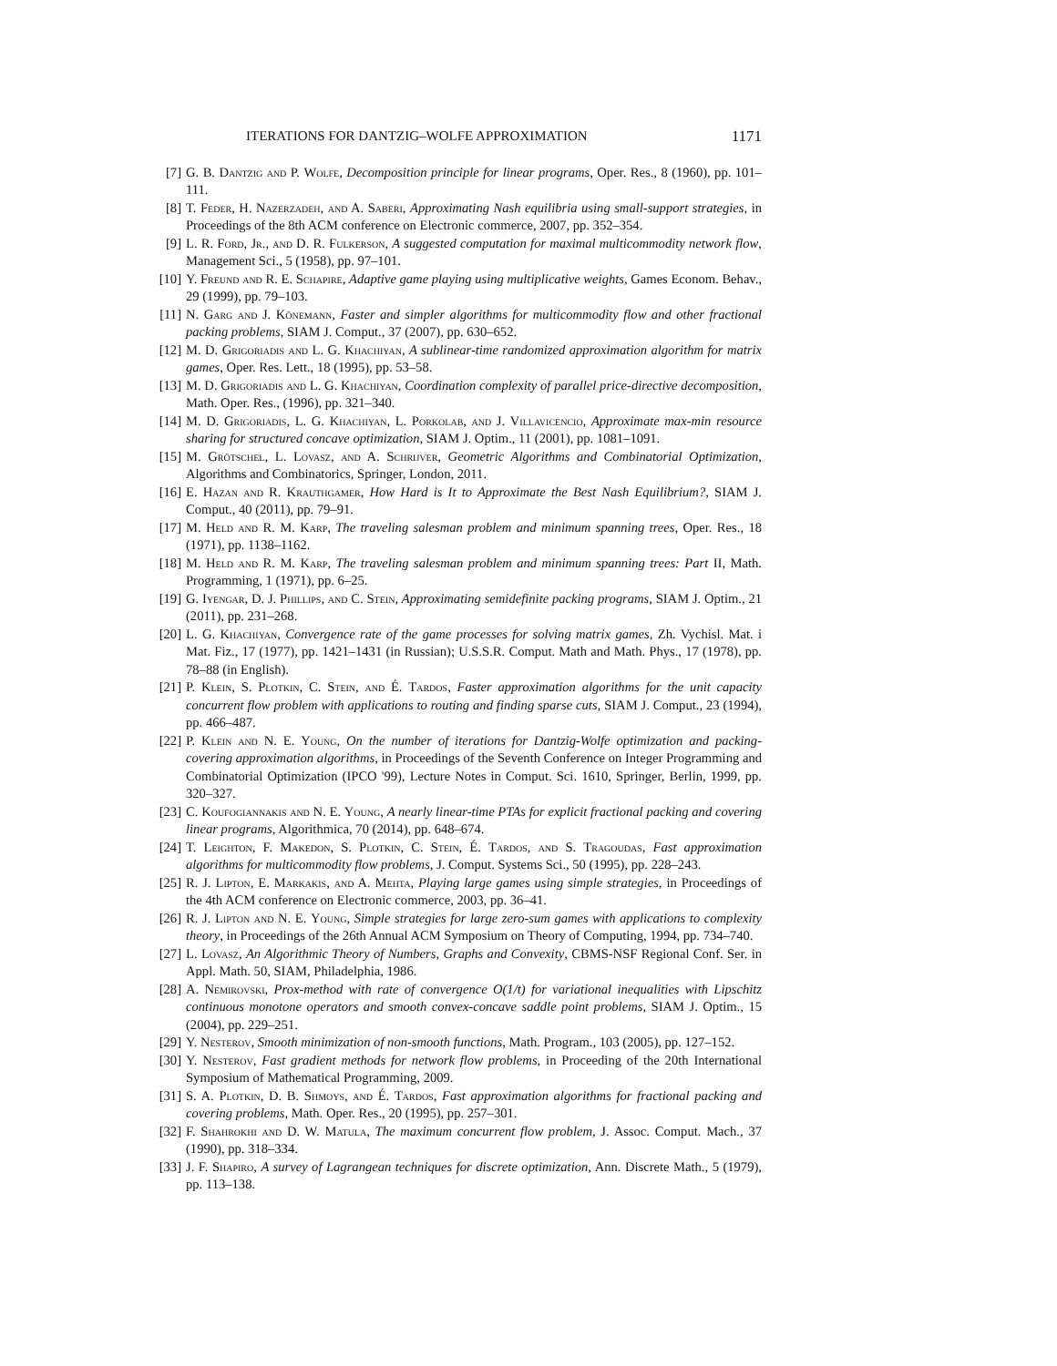ITERATIONS FOR DANTZIG–WOLFE APPROXIMATION 1171
[7] G. B. Dantzig and P. Wolfe, Decomposition principle for linear programs, Oper. Res., 8 (1960), pp. 101–111.
[8] T. Feder, H. Nazerzadeh, and A. Saberi, Approximating Nash equilibria using small-support strategies, in Proceedings of the 8th ACM conference on Electronic commerce, 2007, pp. 352–354.
[9] L. R. Ford, Jr., and D. R. Fulkerson, A suggested computation for maximal multicommodity network flow, Management Sci., 5 (1958), pp. 97–101.
[10] Y. Freund and R. E. Schapire, Adaptive game playing using multiplicative weights, Games Econom. Behav., 29 (1999), pp. 79–103.
[11] N. Garg and J. Könemann, Faster and simpler algorithms for multicommodity flow and other fractional packing problems, SIAM J. Comput., 37 (2007), pp. 630–652.
[12] M. D. Grigoriadis and L. G. Khachiyan, A sublinear-time randomized approximation algorithm for matrix games, Oper. Res. Lett., 18 (1995), pp. 53–58.
[13] M. D. Grigoriadis and L. G. Khachiyan, Coordination complexity of parallel price-directive decomposition, Math. Oper. Res., (1996), pp. 321–340.
[14] M. D. Grigoriadis, L. G. Khachiyan, L. Porkolab, and J. Villavicencio, Approximate max-min resource sharing for structured concave optimization, SIAM J. Optim., 11 (2001), pp. 1081–1091.
[15] M. Grötschel, L. Lovasz, and A. Schrijver, Geometric Algorithms and Combinatorial Optimization, Algorithms and Combinatorics, Springer, London, 2011.
[16] E. Hazan and R. Krauthgamer, How Hard is It to Approximate the Best Nash Equilibrium?, SIAM J. Comput., 40 (2011), pp. 79–91.
[17] M. Held and R. M. Karp, The traveling salesman problem and minimum spanning trees, Oper. Res., 18 (1971), pp. 1138–1162.
[18] M. Held and R. M. Karp, The traveling salesman problem and minimum spanning trees: Part II, Math. Programming, 1 (1971), pp. 6–25.
[19] G. Iyengar, D. J. Phillips, and C. Stein, Approximating semidefinite packing programs, SIAM J. Optim., 21 (2011), pp. 231–268.
[20] L. G. Khachiyan, Convergence rate of the game processes for solving matrix games, Zh. Vychisl. Mat. i Mat. Fiz., 17 (1977), pp. 1421–1431 (in Russian); U.S.S.R. Comput. Math and Math. Phys., 17 (1978), pp. 78–88 (in English).
[21] P. Klein, S. Plotkin, C. Stein, and É. Tardos, Faster approximation algorithms for the unit capacity concurrent flow problem with applications to routing and finding sparse cuts, SIAM J. Comput., 23 (1994), pp. 466–487.
[22] P. Klein and N. E. Young, On the number of iterations for Dantzig-Wolfe optimization and packing-covering approximation algorithms, in Proceedings of the Seventh Conference on Integer Programming and Combinatorial Optimization (IPCO '99), Lecture Notes in Comput. Sci. 1610, Springer, Berlin, 1999, pp. 320–327.
[23] C. Koufogiannakis and N. E. Young, A nearly linear-time PTAs for explicit fractional packing and covering linear programs, Algorithmica, 70 (2014), pp. 648–674.
[24] T. Leighton, F. Makedon, S. Plotkin, C. Stein, É. Tardos, and S. Tragoudas, Fast approximation algorithms for multicommodity flow problems, J. Comput. Systems Sci., 50 (1995), pp. 228–243.
[25] R. J. Lipton, E. Markakis, and A. Mehta, Playing large games using simple strategies, in Proceedings of the 4th ACM conference on Electronic commerce, 2003, pp. 36–41.
[26] R. J. Lipton and N. E. Young, Simple strategies for large zero-sum games with applications to complexity theory, in Proceedings of the 26th Annual ACM Symposium on Theory of Computing, 1994, pp. 734–740.
[27] L. Lovasz, An Algorithmic Theory of Numbers, Graphs and Convexity, CBMS-NSF Regional Conf. Ser. in Appl. Math. 50, SIAM, Philadelphia, 1986.
[28] A. Nemirovski, Prox-method with rate of convergence O(1/t) for variational inequalities with Lipschitz continuous monotone operators and smooth convex-concave saddle point problems, SIAM J. Optim., 15 (2004), pp. 229–251.
[29] Y. Nesterov, Smooth minimization of non-smooth functions, Math. Program., 103 (2005), pp. 127–152.
[30] Y. Nesterov, Fast gradient methods for network flow problems, in Proceeding of the 20th International Symposium of Mathematical Programming, 2009.
[31] S. A. Plotkin, D. B. Shmoys, and É. Tardos, Fast approximation algorithms for fractional packing and covering problems, Math. Oper. Res., 20 (1995), pp. 257–301.
[32] F. Shahrokhi and D. W. Matula, The maximum concurrent flow problem, J. Assoc. Comput. Mach., 37 (1990), pp. 318–334.
[33] J. F. Shapiro, A survey of Lagrangean techniques for discrete optimization, Ann. Discrete Math., 5 (1979), pp. 113–138.